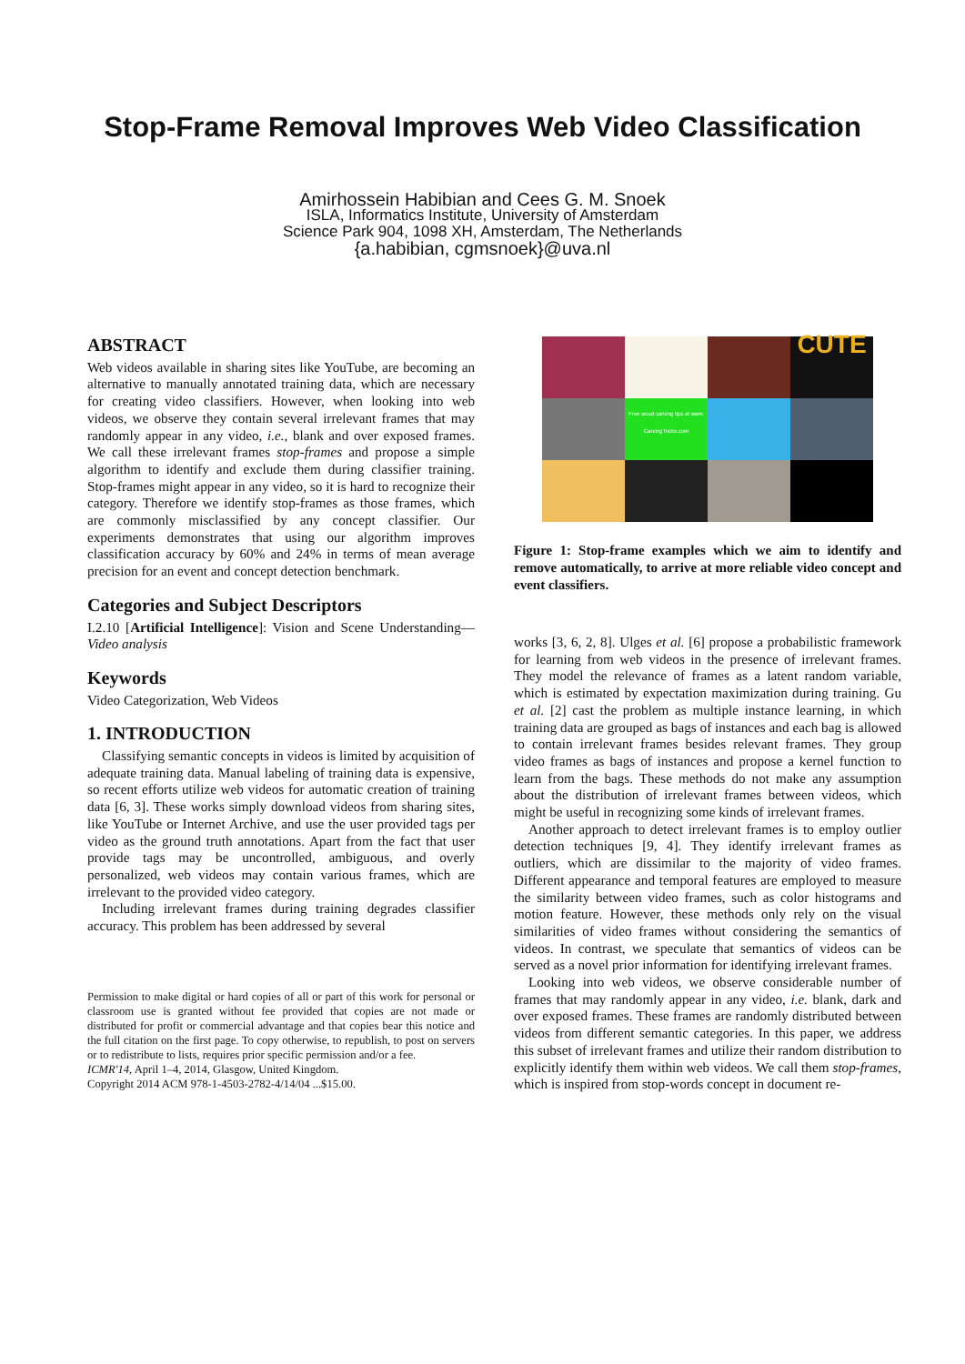Stop-Frame Removal Improves Web Video Classification
Amirhossein Habibian and Cees G. M. Snoek
ISLA, Informatics Institute, University of Amsterdam
Science Park 904, 1098 XH, Amsterdam, The Netherlands
{a.habibian, cgmsnoek}@uva.nl
ABSTRACT
Web videos available in sharing sites like YouTube, are becoming an alternative to manually annotated training data, which are necessary for creating video classifiers. However, when looking into web videos, we observe they contain several irrelevant frames that may randomly appear in any video, i.e., blank and over exposed frames. We call these irrelevant frames stop-frames and propose a simple algorithm to identify and exclude them during classifier training. Stop-frames might appear in any video, so it is hard to recognize their category. Therefore we identify stop-frames as those frames, which are commonly misclassified by any concept classifier. Our experiments demonstrates that using our algorithm improves classification accuracy by 60% and 24% in terms of mean average precision for an event and concept detection benchmark.
Categories and Subject Descriptors
I.2.10 [Artificial Intelligence]: Vision and Scene Understanding—Video analysis
Keywords
Video Categorization, Web Videos
1. INTRODUCTION
Classifying semantic concepts in videos is limited by acquisition of adequate training data. Manual labeling of training data is expensive, so recent efforts utilize web videos for automatic creation of training data [6, 3]. These works simply download videos from sharing sites, like YouTube or Internet Archive, and use the user provided tags per video as the ground truth annotations. Apart from the fact that user provide tags may be uncontrolled, ambiguous, and overly personalized, web videos may contain various frames, which are irrelevant to the provided video category.
Including irrelevant frames during training degrades classifier accuracy. This problem has been addressed by several
Permission to make digital or hard copies of all or part of this work for personal or classroom use is granted without fee provided that copies are not made or distributed for profit or commercial advantage and that copies bear this notice and the full citation on the first page. To copy otherwise, to republish, to post on servers or to redistribute to lists, requires prior specific permission and/or a fee.
ICMR'14, April 1–4, 2014, Glasgow, United Kingdom.
Copyright 2014 ACM 978-1-4503-2782-4/14/04 ...$15.00.
CUTE
Free wood carving tips at www. CarvingTricks.com
Figure 1: Stop-frame examples which we aim to identify and remove automatically, to arrive at more reliable video concept and event classifiers.
works [3, 6, 2, 8]. Ulges et al. [6] propose a probabilistic framework for learning from web videos in the presence of irrelevant frames. They model the relevance of frames as a latent random variable, which is estimated by expectation maximization during training. Gu et al. [2] cast the problem as multiple instance learning, in which training data are grouped as bags of instances and each bag is allowed to contain irrelevant frames besides relevant frames. They group video frames as bags of instances and propose a kernel function to learn from the bags. These methods do not make any assumption about the distribution of irrelevant frames between videos, which might be useful in recognizing some kinds of irrelevant frames.
Another approach to detect irrelevant frames is to employ outlier detection techniques [9, 4]. They identify irrelevant frames as outliers, which are dissimilar to the majority of video frames. Different appearance and temporal features are employed to measure the similarity between video frames, such as color histograms and motion feature. However, these methods only rely on the visual similarities of video frames without considering the semantics of videos. In contrast, we speculate that semantics of videos can be served as a novel prior information for identifying irrelevant frames.
Looking into web videos, we observe considerable number of frames that may randomly appear in any video, i.e. blank, dark and over exposed frames. These frames are randomly distributed between videos from different semantic categories. In this paper, we address this subset of irrelevant frames and utilize their random distribution to explicitly identify them within web videos. We call them stop-frames, which is inspired from stop-words concept in document re-